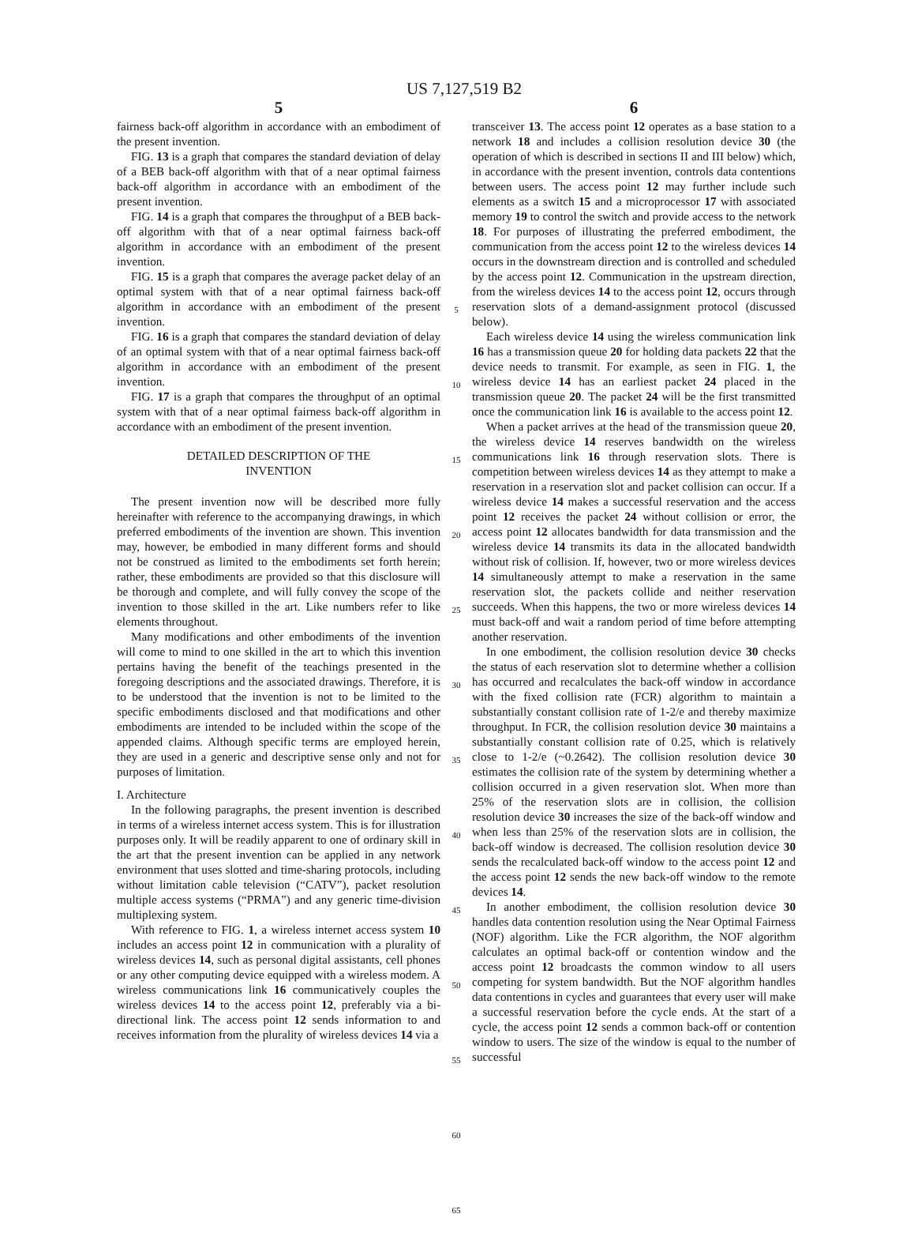US 7,127,519 B2
5
fairness back-off algorithm in accordance with an embodiment of the present invention.
FIG. 13 is a graph that compares the standard deviation of delay of a BEB back-off algorithm with that of a near optimal fairness back-off algorithm in accordance with an embodiment of the present invention.
FIG. 14 is a graph that compares the throughput of a BEB back-off algorithm with that of a near optimal fairness back-off algorithm in accordance with an embodiment of the present invention.
FIG. 15 is a graph that compares the average packet delay of an optimal system with that of a near optimal fairness back-off algorithm in accordance with an embodiment of the present invention.
FIG. 16 is a graph that compares the standard deviation of delay of an optimal system with that of a near optimal fairness back-off algorithm in accordance with an embodiment of the present invention.
FIG. 17 is a graph that compares the throughput of an optimal system with that of a near optimal fairness back-off algorithm in accordance with an embodiment of the present invention.
DETAILED DESCRIPTION OF THE
INVENTION
The present invention now will be described more fully hereinafter with reference to the accompanying drawings, in which preferred embodiments of the invention are shown. This invention may, however, be embodied in many different forms and should not be construed as limited to the embodiments set forth herein; rather, these embodiments are provided so that this disclosure will be thorough and complete, and will fully convey the scope of the invention to those skilled in the art. Like numbers refer to like elements throughout.
Many modifications and other embodiments of the invention will come to mind to one skilled in the art to which this invention pertains having the benefit of the teachings presented in the foregoing descriptions and the associated drawings. Therefore, it is to be understood that the invention is not to be limited to the specific embodiments disclosed and that modifications and other embodiments are intended to be included within the scope of the appended claims. Although specific terms are employed herein, they are used in a generic and descriptive sense only and not for purposes of limitation.
I. Architecture
In the following paragraphs, the present invention is described in terms of a wireless internet access system. This is for illustration purposes only. It will be readily apparent to one of ordinary skill in the art that the present invention can be applied in any network environment that uses slotted and time-sharing protocols, including without limitation cable television (“CATV”), packet resolution multiple access systems (“PRMA”) and any generic time-division multiplexing system.
With reference to FIG. 1, a wireless internet access system 10 includes an access point 12 in communication with a plurality of wireless devices 14, such as personal digital assistants, cell phones or any other computing device equipped with a wireless modem. A wireless communications link 16 communicatively couples the wireless devices 14 to the access point 12, preferably via a bi-directional link. The access point 12 sends information to and receives information from the plurality of wireless devices 14 via a
5
10
15
20
25
30
35
40
45
50
55
60
65
6
transceiver 13. The access point 12 operates as a base station to a network 18 and includes a collision resolution device 30 (the operation of which is described in sections II and III below) which, in accordance with the present invention, controls data contentions between users. The access point 12 may further include such elements as a switch 15 and a microprocessor 17 with associated memory 19 to control the switch and provide access to the network 18. For purposes of illustrating the preferred embodiment, the communication from the access point 12 to the wireless devices 14 occurs in the downstream direction and is controlled and scheduled by the access point 12. Communication in the upstream direction, from the wireless devices 14 to the access point 12, occurs through reservation slots of a demand-assignment protocol (discussed below).
Each wireless device 14 using the wireless communication link 16 has a transmission queue 20 for holding data packets 22 that the device needs to transmit. For example, as seen in FIG. 1, the wireless device 14 has an earliest packet 24 placed in the transmission queue 20. The packet 24 will be the first transmitted once the communication link 16 is available to the access point 12.
When a packet arrives at the head of the transmission queue 20, the wireless device 14 reserves bandwidth on the wireless communications link 16 through reservation slots. There is competition between wireless devices 14 as they attempt to make a reservation in a reservation slot and packet collision can occur. If a wireless device 14 makes a successful reservation and the access point 12 receives the packet 24 without collision or error, the access point 12 allocates bandwidth for data transmission and the wireless device 14 transmits its data in the allocated bandwidth without risk of collision. If, however, two or more wireless devices 14 simultaneously attempt to make a reservation in the same reservation slot, the packets collide and neither reservation succeeds. When this happens, the two or more wireless devices 14 must back-off and wait a random period of time before attempting another reservation.
In one embodiment, the collision resolution device 30 checks the status of each reservation slot to determine whether a collision has occurred and recalculates the back-off window in accordance with the fixed collision rate (FCR) algorithm to maintain a substantially constant collision rate of 1-2/e and thereby maximize throughput. In FCR, the collision resolution device 30 maintains a substantially constant collision rate of 0.25, which is relatively close to 1-2/e (~0.2642). The collision resolution device 30 estimates the collision rate of the system by determining whether a collision occurred in a given reservation slot. When more than 25% of the reservation slots are in collision, the collision resolution device 30 increases the size of the back-off window and when less than 25% of the reservation slots are in collision, the back-off window is decreased. The collision resolution device 30 sends the recalculated back-off window to the access point 12 and the access point 12 sends the new back-off window to the remote devices 14.
In another embodiment, the collision resolution device 30 handles data contention resolution using the Near Optimal Fairness (NOF) algorithm. Like the FCR algorithm, the NOF algorithm calculates an optimal back-off or contention window and the access point 12 broadcasts the common window to all users competing for system bandwidth. But the NOF algorithm handles data contentions in cycles and guarantees that every user will make a successful reservation before the cycle ends. At the start of a cycle, the access point 12 sends a common back-off or contention window to users. The size of the window is equal to the number of successful